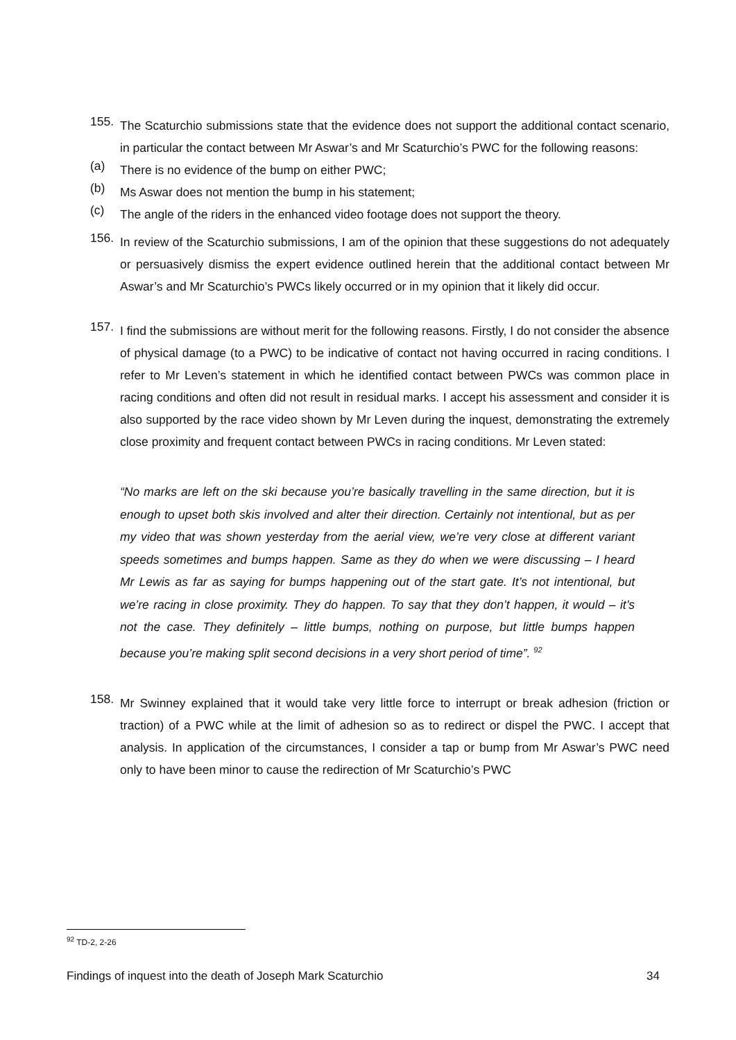155.
The Scaturchio submissions state that the evidence does not support the additional contact scenario, in particular the contact between Mr Aswar’s and Mr Scaturchio’s PWC for the following reasons:
(a)
There is no evidence of the bump on either PWC;
(b)
Ms Aswar does not mention the bump in his statement;
(c)
The angle of the riders in the enhanced video footage does not support the theory.
156.
In review of the Scaturchio submissions, I am of the opinion that these suggestions do not adequately or persuasively dismiss the expert evidence outlined herein that the additional contact between Mr Aswar’s and Mr Scaturchio’s PWCs likely occurred or in my opinion that it likely did occur.
157.
I find the submissions are without merit for the following reasons. Firstly, I do not consider the absence of physical damage (to a PWC) to be indicative of contact not having occurred in racing conditions. I refer to Mr Leven’s statement in which he identified contact between PWCs was common place in racing conditions and often did not result in residual marks. I accept his assessment and consider it is also supported by the race video shown by Mr Leven during the inquest, demonstrating the extremely close proximity and frequent contact between PWCs in racing conditions. Mr Leven stated:
“No marks are left on the ski because you’re basically travelling in the same direction, but it is enough to upset both skis involved and alter their direction. Certainly not intentional, but as per my video that was shown yesterday from the aerial view, we’re very close at different variant speeds sometimes and bumps happen. Same as they do when we were discussing – I heard Mr Lewis as far as saying for bumps happening out of the start gate. It’s not intentional, but we’re racing in close proximity. They do happen. To say that they don’t happen, it would – it’s not the case. They definitely – little bumps, nothing on purpose, but little bumps happen because you’re making split second decisions in a very short period of time”. <sup>92</sup>
158.
Mr Swinney explained that it would take very little force to interrupt or break adhesion (friction or traction) of a PWC while at the limit of adhesion so as to redirect or dispel the PWC. I accept that analysis. In application of the circumstances, I consider a tap or bump from Mr Aswar’s PWC need only to have been minor to cause the redirection of Mr Scaturchio’s PWC
<sup>92</sup> TD-2, 2-26
Findings of inquest into the death of Joseph Mark Scaturchio 34